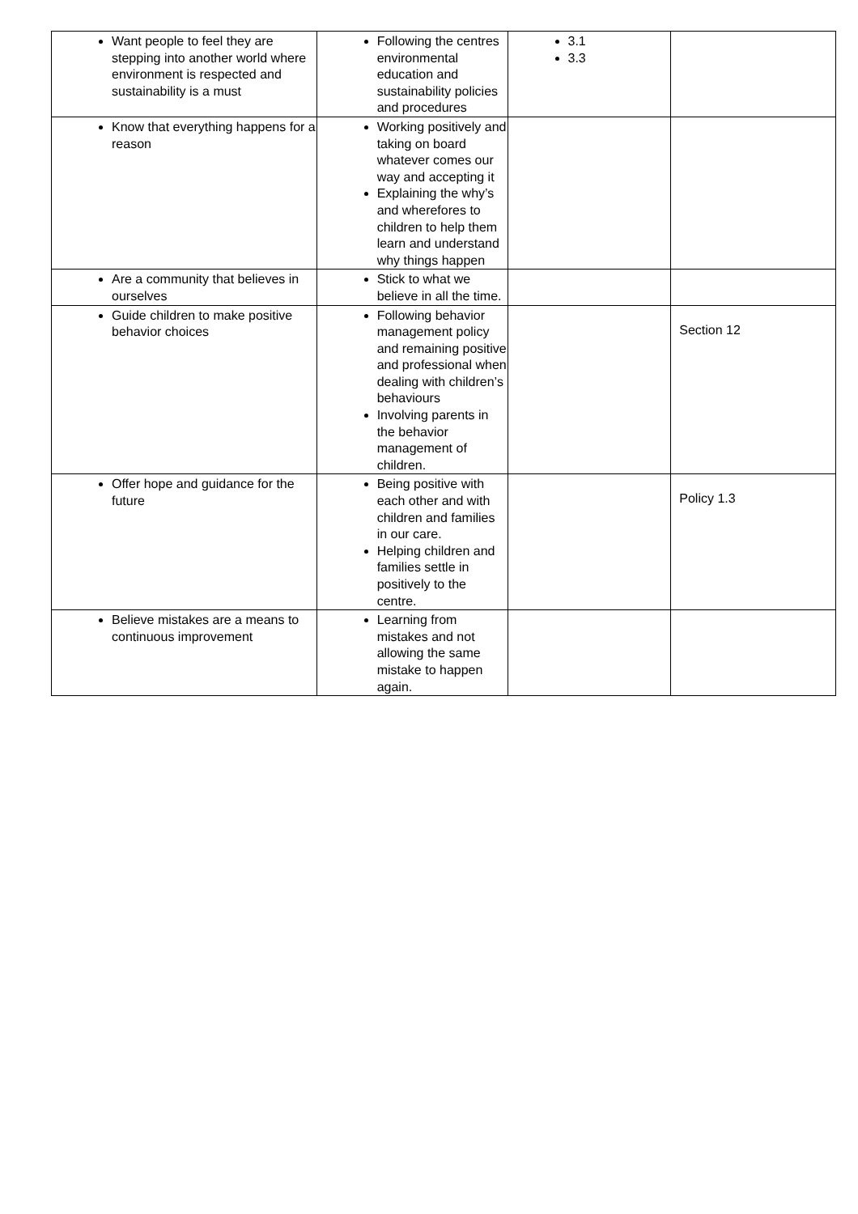| Want people to feel they are stepping into another world where environment is respected and sustainability is a must | Following the centres environmental education and sustainability policies and procedures | 3.1 3.3 | |
| Know that everything happens for a reason | Working positively and taking on board whatever comes our way and accepting it Explaining the why’s and wherefores to children to help them learn and understand why things happen | | |
| Are a community that believes in ourselves | Stick to what we believe in all the time. | | |
| Guide children to make positive behavior choices | Following behavior management policy and remaining positive and professional when dealing with children’s behaviours Involving parents in the behavior management of children. | | Section 12 |
| Offer hope and guidance for the future | Being positive with each other and with children and families in our care. Helping children and families settle in positively to the centre. | | Policy 1.3 |
| Believe mistakes are a means to continuous improvement | Learning from mistakes and not allowing the same mistake to happen again. | | |